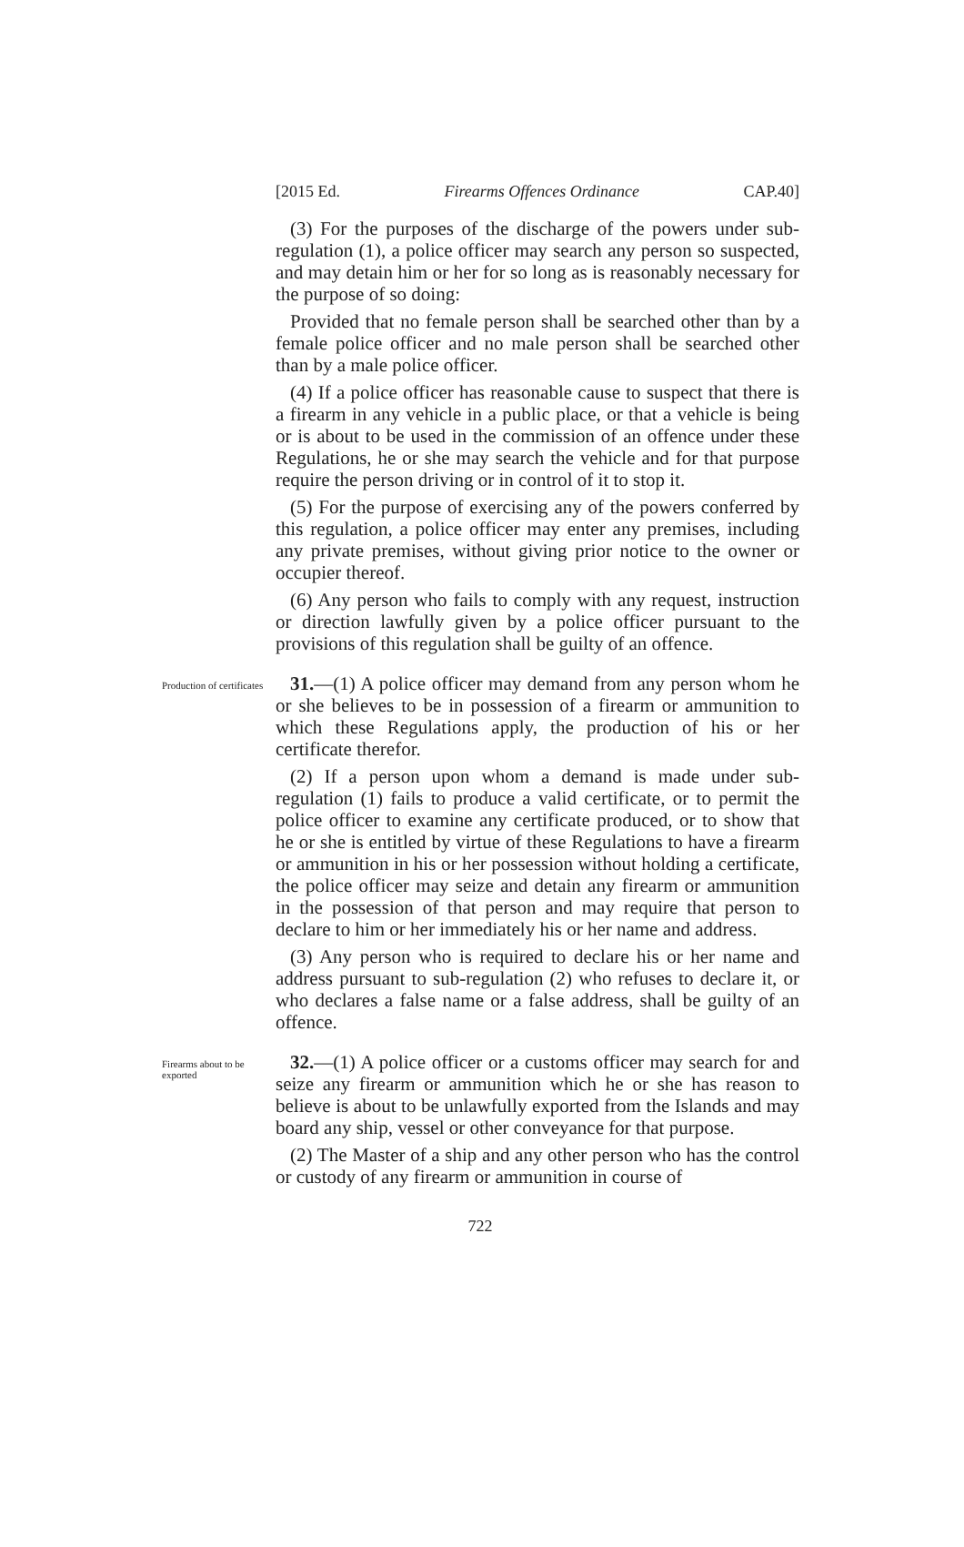[2015 Ed. Firearms Offences Ordinance CAP.40]
(3) For the purposes of the discharge of the powers under sub-regulation (1), a police officer may search any person so suspected, and may detain him or her for so long as is reasonably necessary for the purpose of so doing:
Provided that no female person shall be searched other than by a female police officer and no male person shall be searched other than by a male police officer.
(4) If a police officer has reasonable cause to suspect that there is a firearm in any vehicle in a public place, or that a vehicle is being or is about to be used in the commission of an offence under these Regulations, he or she may search the vehicle and for that purpose require the person driving or in control of it to stop it.
(5) For the purpose of exercising any of the powers conferred by this regulation, a police officer may enter any premises, including any private premises, without giving prior notice to the owner or occupier thereof.
(6) Any person who fails to comply with any request, instruction or direction lawfully given by a police officer pursuant to the provisions of this regulation shall be guilty of an offence.
Production of certificates
31.—(1) A police officer may demand from any person whom he or she believes to be in possession of a firearm or ammunition to which these Regulations apply, the production of his or her certificate therefor.
(2) If a person upon whom a demand is made under sub-regulation (1) fails to produce a valid certificate, or to permit the police officer to examine any certificate produced, or to show that he or she is entitled by virtue of these Regulations to have a firearm or ammunition in his or her possession without holding a certificate, the police officer may seize and detain any firearm or ammunition in the possession of that person and may require that person to declare to him or her immediately his or her name and address.
(3) Any person who is required to declare his or her name and address pursuant to sub-regulation (2) who refuses to declare it, or who declares a false name or a false address, shall be guilty of an offence.
Firearms about to be exported
32.—(1) A police officer or a customs officer may search for and seize any firearm or ammunition which he or she has reason to believe is about to be unlawfully exported from the Islands and may board any ship, vessel or other conveyance for that purpose.
(2) The Master of a ship and any other person who has the control or custody of any firearm or ammunition in course of
722